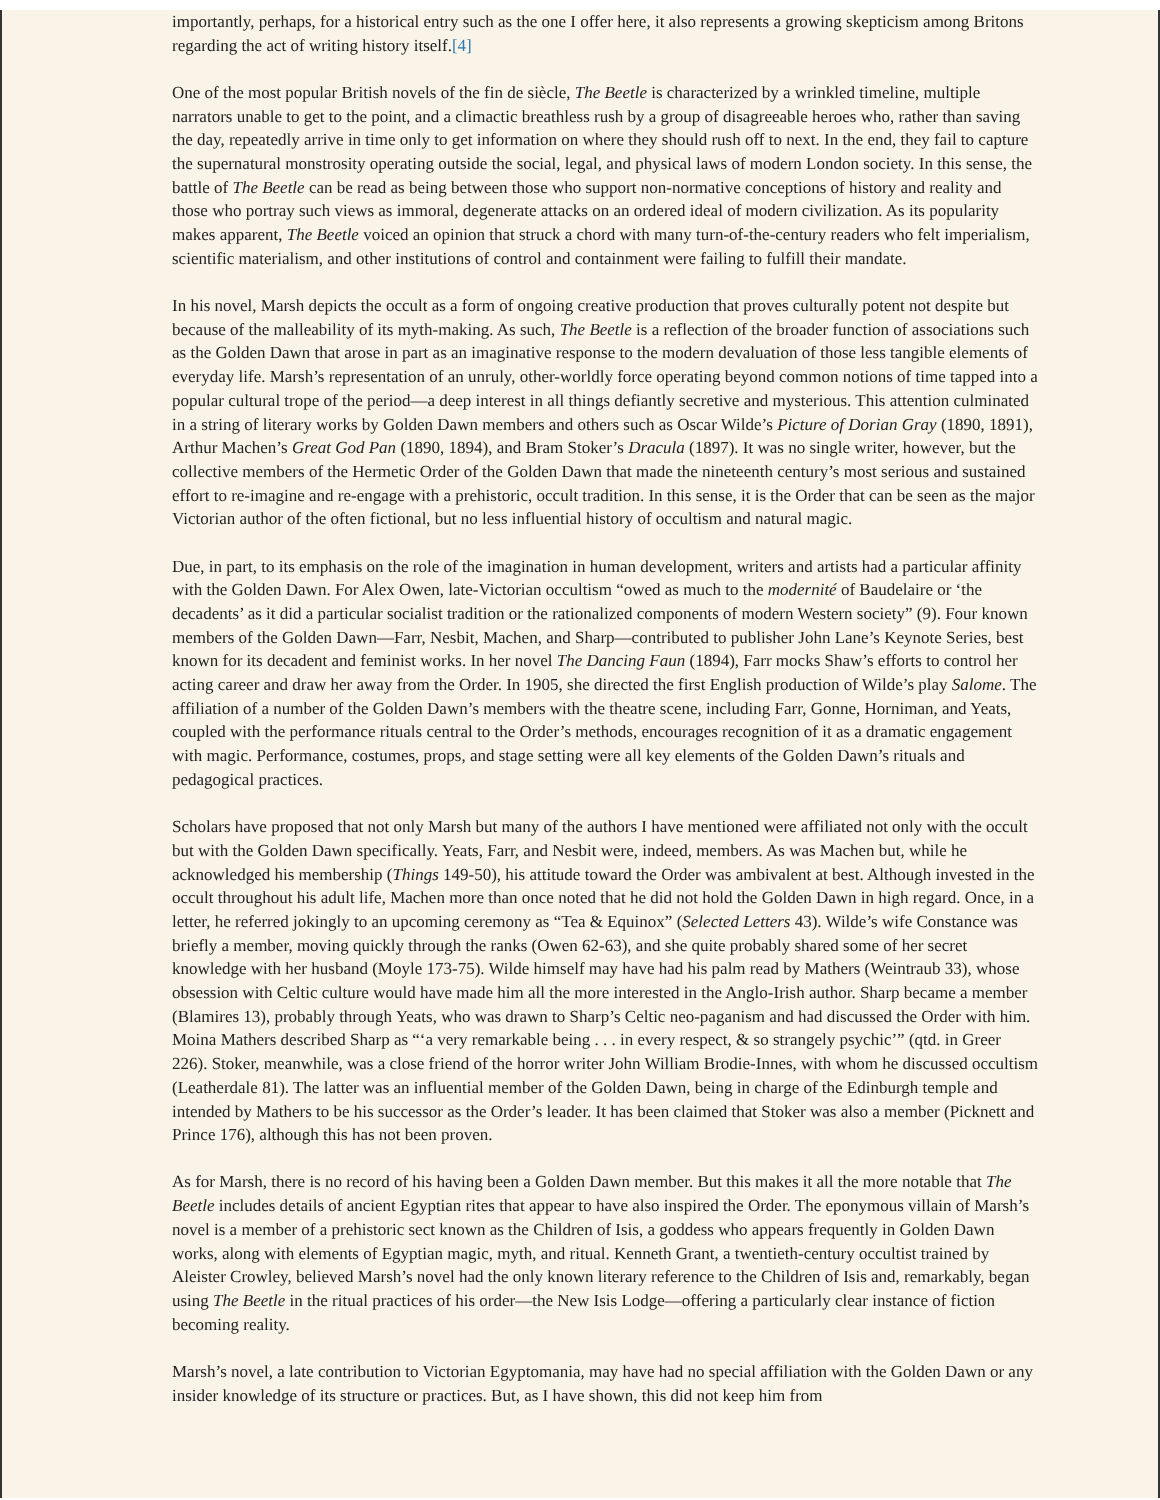importantly, perhaps, for a historical entry such as the one I offer here, it also represents a growing skepticism among Britons regarding the act of writing history itself.[4]
One of the most popular British novels of the fin de siècle, The Beetle is characterized by a wrinkled timeline, multiple narrators unable to get to the point, and a climactic breathless rush by a group of disagreeable heroes who, rather than saving the day, repeatedly arrive in time only to get information on where they should rush off to next. In the end, they fail to capture the supernatural monstrosity operating outside the social, legal, and physical laws of modern London society. In this sense, the battle of The Beetle can be read as being between those who support non-normative conceptions of history and reality and those who portray such views as immoral, degenerate attacks on an ordered ideal of modern civilization. As its popularity makes apparent, The Beetle voiced an opinion that struck a chord with many turn-of-the-century readers who felt imperialism, scientific materialism, and other institutions of control and containment were failing to fulfill their mandate.
In his novel, Marsh depicts the occult as a form of ongoing creative production that proves culturally potent not despite but because of the malleability of its myth-making. As such, The Beetle is a reflection of the broader function of associations such as the Golden Dawn that arose in part as an imaginative response to the modern devaluation of those less tangible elements of everyday life. Marsh’s representation of an unruly, other-worldly force operating beyond common notions of time tapped into a popular cultural trope of the period—a deep interest in all things defiantly secretive and mysterious. This attention culminated in a string of literary works by Golden Dawn members and others such as Oscar Wilde’s Picture of Dorian Gray (1890, 1891), Arthur Machen’s Great God Pan (1890, 1894), and Bram Stoker’s Dracula (1897). It was no single writer, however, but the collective members of the Hermetic Order of the Golden Dawn that made the nineteenth century’s most serious and sustained effort to re-imagine and re-engage with a prehistoric, occult tradition. In this sense, it is the Order that can be seen as the major Victorian author of the often fictional, but no less influential history of occultism and natural magic.
Due, in part, to its emphasis on the role of the imagination in human development, writers and artists had a particular affinity with the Golden Dawn. For Alex Owen, late-Victorian occultism “owed as much to the modernité of Baudelaire or ‘the decadents’ as it did a particular socialist tradition or the rationalized components of modern Western society” (9). Four known members of the Golden Dawn—Farr, Nesbit, Machen, and Sharp—contributed to publisher John Lane’s Keynote Series, best known for its decadent and feminist works. In her novel The Dancing Faun (1894), Farr mocks Shaw’s efforts to control her acting career and draw her away from the Order. In 1905, she directed the first English production of Wilde’s play Salome. The affiliation of a number of the Golden Dawn’s members with the theatre scene, including Farr, Gonne, Horniman, and Yeats, coupled with the performance rituals central to the Order’s methods, encourages recognition of it as a dramatic engagement with magic. Performance, costumes, props, and stage setting were all key elements of the Golden Dawn’s rituals and pedagogical practices.
Scholars have proposed that not only Marsh but many of the authors I have mentioned were affiliated not only with the occult but with the Golden Dawn specifically. Yeats, Farr, and Nesbit were, indeed, members. As was Machen but, while he acknowledged his membership (Things 149-50), his attitude toward the Order was ambivalent at best. Although invested in the occult throughout his adult life, Machen more than once noted that he did not hold the Golden Dawn in high regard. Once, in a letter, he referred jokingly to an upcoming ceremony as “Tea & Equinox” (Selected Letters 43). Wilde’s wife Constance was briefly a member, moving quickly through the ranks (Owen 62-63), and she quite probably shared some of her secret knowledge with her husband (Moyle 173-75). Wilde himself may have had his palm read by Mathers (Weintraub 33), whose obsession with Celtic culture would have made him all the more interested in the Anglo-Irish author. Sharp became a member (Blamires 13), probably through Yeats, who was drawn to Sharp’s Celtic neo-paganism and had discussed the Order with him. Moina Mathers described Sharp as “‘a very remarkable being . . . in every respect, & so strangely psychic’” (qtd. in Greer 226). Stoker, meanwhile, was a close friend of the horror writer John William Brodie-Innes, with whom he discussed occultism (Leatherdale 81). The latter was an influential member of the Golden Dawn, being in charge of the Edinburgh temple and intended by Mathers to be his successor as the Order’s leader. It has been claimed that Stoker was also a member (Picknett and Prince 176), although this has not been proven.
As for Marsh, there is no record of his having been a Golden Dawn member. But this makes it all the more notable that The Beetle includes details of ancient Egyptian rites that appear to have also inspired the Order. The eponymous villain of Marsh’s novel is a member of a prehistoric sect known as the Children of Isis, a goddess who appears frequently in Golden Dawn works, along with elements of Egyptian magic, myth, and ritual. Kenneth Grant, a twentieth-century occultist trained by Aleister Crowley, believed Marsh’s novel had the only known literary reference to the Children of Isis and, remarkably, began using The Beetle in the ritual practices of his order—the New Isis Lodge—offering a particularly clear instance of fiction becoming reality.
Marsh’s novel, a late contribution to Victorian Egyptomania, may have had no special affiliation with the Golden Dawn or any insider knowledge of its structure or practices. But, as I have shown, this did not keep him from